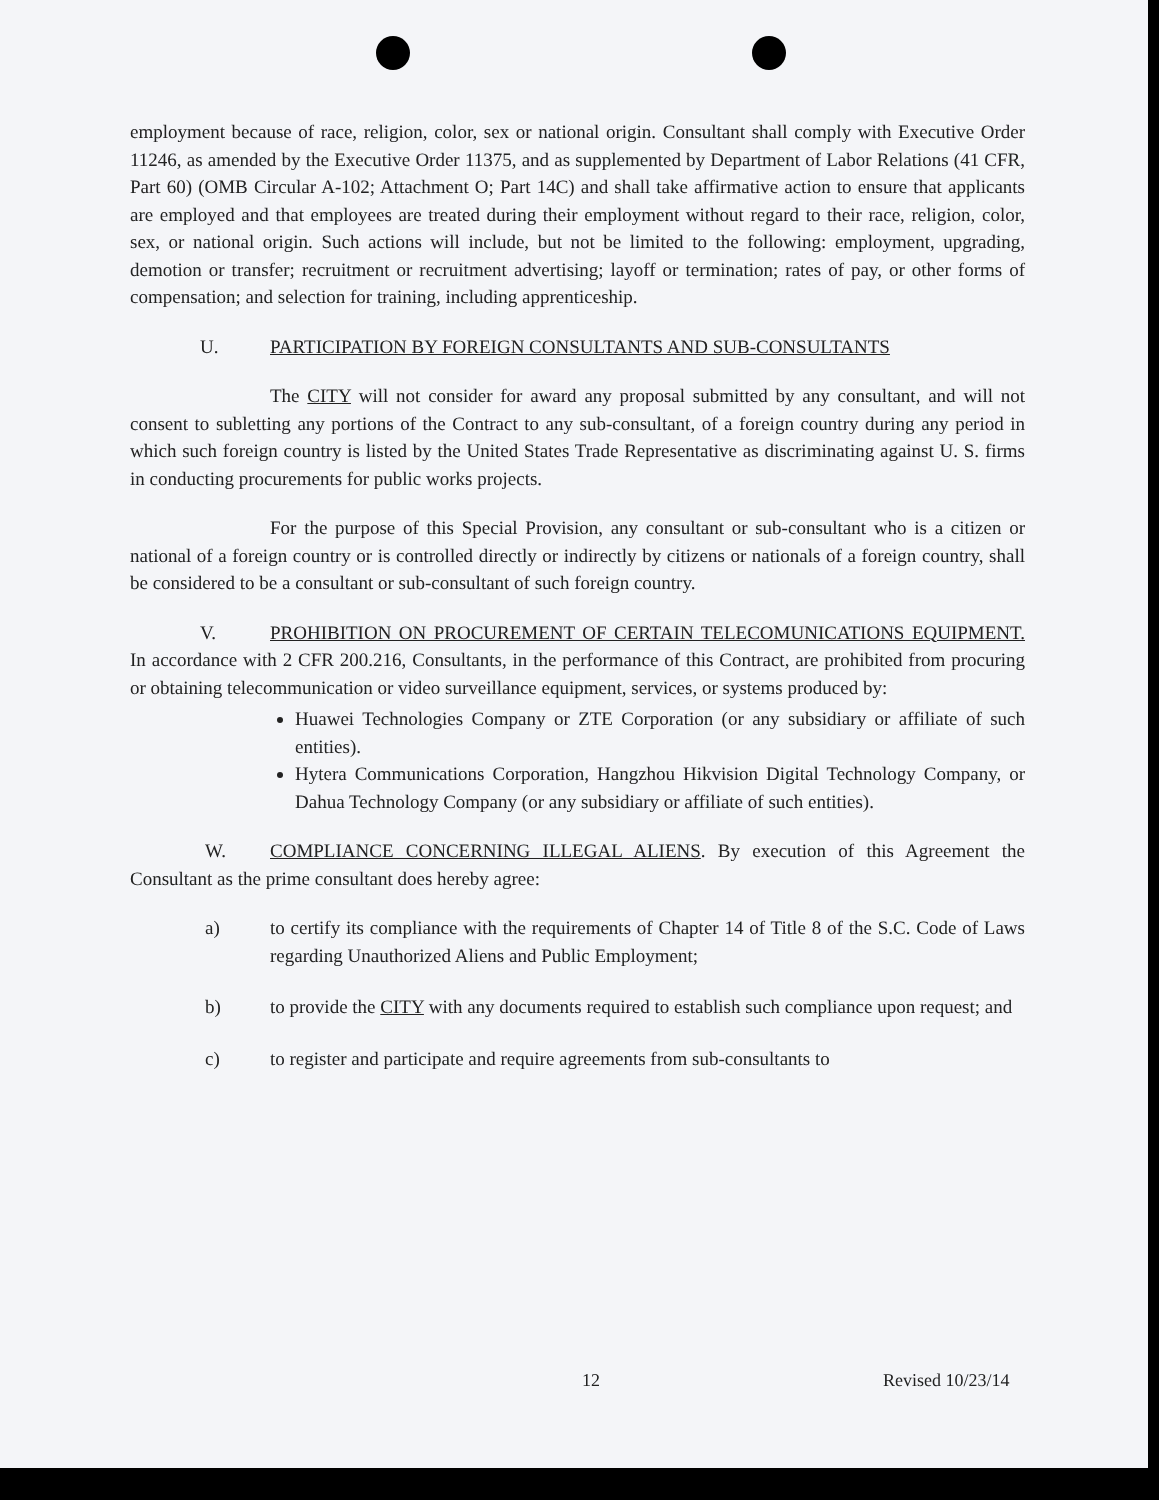employment because of race, religion, color, sex or national origin. Consultant shall comply with Executive Order 11246, as amended by the Executive Order 11375, and as supplemented by Department of Labor Relations (41 CFR, Part 60) (OMB Circular A-102; Attachment O; Part 14C) and shall take affirmative action to ensure that applicants are employed and that employees are treated during their employment without regard to their race, religion, color, sex, or national origin. Such actions will include, but not be limited to the following: employment, upgrading, demotion or transfer; recruitment or recruitment advertising; layoff or termination; rates of pay, or other forms of compensation; and selection for training, including apprenticeship.
U. PARTICIPATION BY FOREIGN CONSULTANTS AND SUB-CONSULTANTS
The CITY will not consider for award any proposal submitted by any consultant, and will not consent to subletting any portions of the Contract to any sub-consultant, of a foreign country during any period in which such foreign country is listed by the United States Trade Representative as discriminating against U. S. firms in conducting procurements for public works projects.
For the purpose of this Special Provision, any consultant or sub-consultant who is a citizen or national of a foreign country or is controlled directly or indirectly by citizens or nationals of a foreign country, shall be considered to be a consultant or sub-consultant of such foreign country.
V. PROHIBITION ON PROCUREMENT OF CERTAIN TELECOMUNICATIONS EQUIPMENT. In accordance with 2 CFR 200.216, Consultants, in the performance of this Contract, are prohibited from procuring or obtaining telecommunication or video surveillance equipment, services, or systems produced by:
Huawei Technologies Company or ZTE Corporation (or any subsidiary or affiliate of such entities).
Hytera Communications Corporation, Hangzhou Hikvision Digital Technology Company, or Dahua Technology Company (or any subsidiary or affiliate of such entities).
W. COMPLIANCE CONCERNING ILLEGAL ALIENS. By execution of this Agreement the Consultant as the prime consultant does hereby agree:
a) to certify its compliance with the requirements of Chapter 14 of Title 8 of the S.C. Code of Laws regarding Unauthorized Aliens and Public Employment;
b) to provide the CITY with any documents required to establish such compliance upon request; and
c) to register and participate and require agreements from sub-consultants to
12 Revised 10/23/14